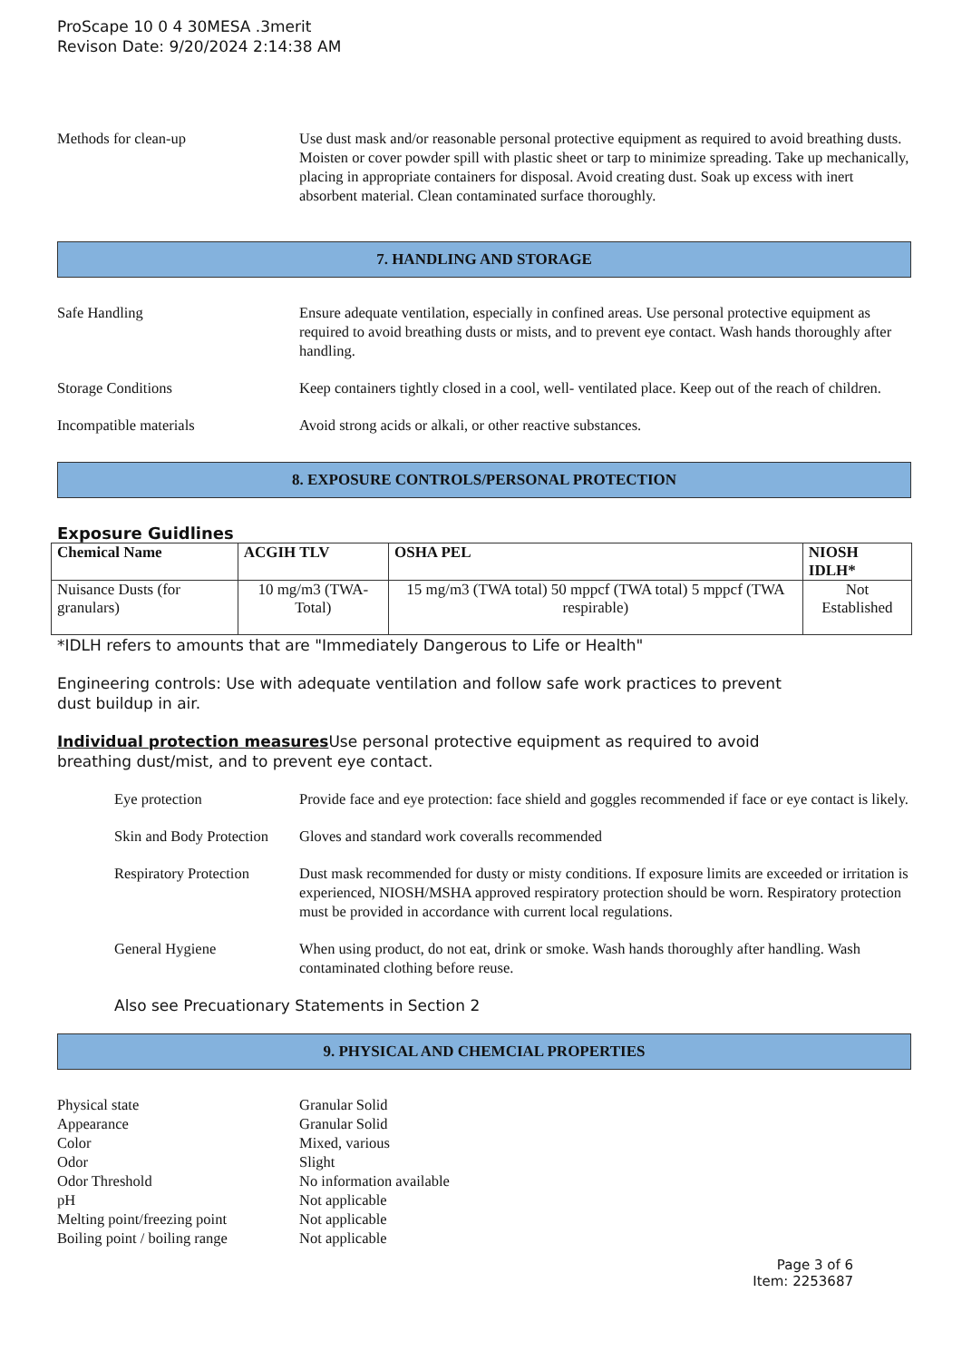ProScape 10 0 4 30MESA .3merit
Revison Date: 9/20/2024 2:14:38 AM
Methods for clean-up Use dust mask and/or reasonable personal protective equipment as required to avoid breathing dusts. Moisten or cover powder spill with plastic sheet or tarp to minimize spreading. Take up mechanically, placing in appropriate containers for disposal. Avoid creating dust. Soak up excess with inert absorbent material. Clean contaminated surface thoroughly.
7. HANDLING AND STORAGE
Safe Handling Ensure adequate ventilation, especially in confined areas. Use personal protective equipment as required to avoid breathing dusts or mists, and to prevent eye contact. Wash hands thoroughly after handling.
Storage Conditions Keep containers tightly closed in a cool, well- ventilated place. Keep out of the reach of children.
Incompatible materials Avoid strong acids or alkali, or other reactive substances.
8. EXPOSURE CONTROLS/PERSONAL PROTECTION
Exposure Guidlines
| Chemical Name | ACGIH TLV | OSHA PEL | NIOSH IDLH* |
| --- | --- | --- | --- |
| Nuisance Dusts (for granulars) | 10 mg/m3 (TWA- Total) | 15 mg/m3 (TWA total) 50 mppcf (TWA total) 5 mppcf (TWA respirable) | Not Established |
*IDLH refers to amounts that are "Immediately Dangerous to Life or Health"
Engineering controls: Use with adequate ventilation and follow safe work practices to prevent
dust buildup in air.
Individual protection measures Use personal protective equipment as required to avoid
breathing dust/mist, and to prevent eye contact.
Eye protection Provide face and eye protection: face shield and goggles recommended if face or eye contact is likely.
Skin and Body Protection
Gloves and standard work coveralls recommended
Respiratory Protection
Dust mask recommended for dusty or misty conditions. If exposure limits are exceeded or irritation is experienced, NIOSH/MSHA approved respiratory protection should be worn. Respiratory protection must be provided in accordance with current local regulations.
General Hygiene When using product, do not eat, drink or smoke. Wash hands thoroughly after handling. Wash contaminated clothing before reuse.
Also see Precuationary Statements in Section 2
9. PHYSICAL AND CHEMCIAL PROPERTIES
Physical state Granular Solid
Appearance Granular Solid
Color Mixed, various
Odor Slight
Odor Threshold No information available
pH Not applicable
Melting point/freezing point Not applicable
Boiling point / boiling range Not applicable
Page 3 of 6
Item: 2253687